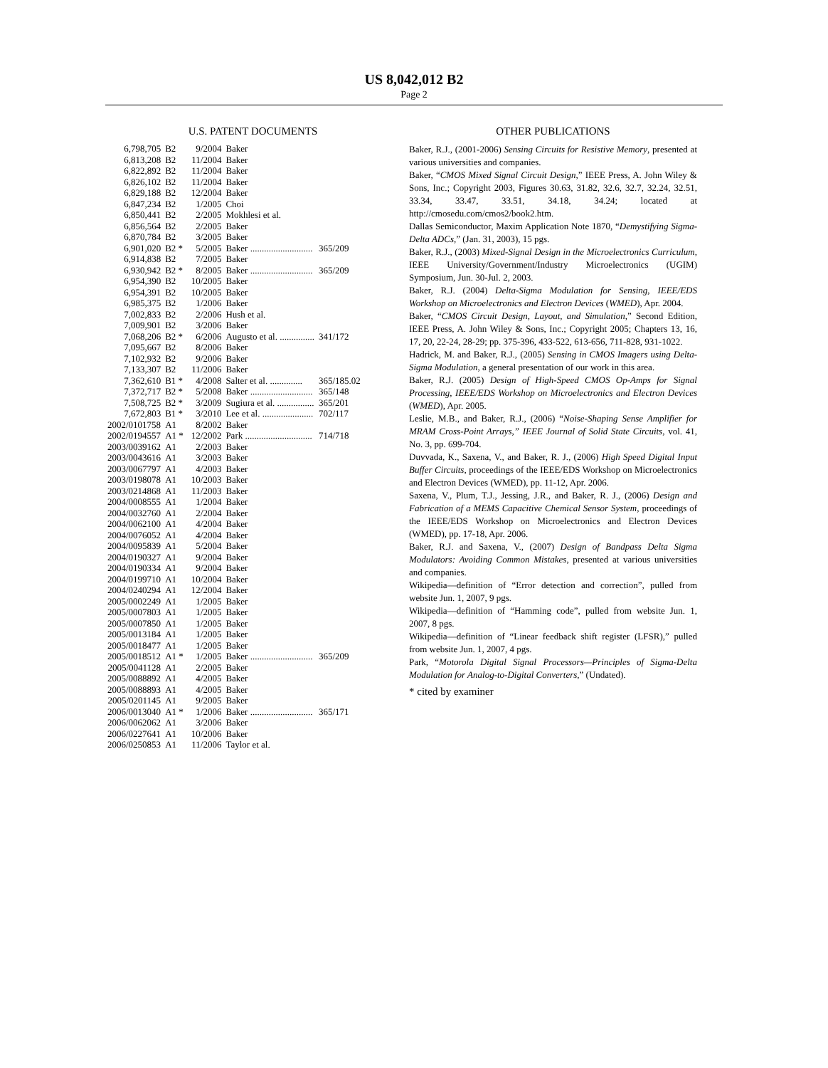US 8,042,012 B2
Page 2
U.S. PATENT DOCUMENTS
| 6,798,705 | B2 | 9/2004 | Baker | |
| 6,813,208 | B2 | 11/2004 | Baker | |
| 6,822,892 | B2 | 11/2004 | Baker | |
| 6,826,102 | B2 | 11/2004 | Baker | |
| 6,829,188 | B2 | 12/2004 | Baker | |
| 6,847,234 | B2 | 1/2005 | Choi | |
| 6,850,441 | B2 | 2/2005 | Mokhlesi et al. | |
| 6,856,564 | B2 | 2/2005 | Baker | |
| 6,870,784 | B2 | 3/2005 | Baker | |
| 6,901,020 | B2 * | 5/2005 | Baker ........................... | 365/209 |
| 6,914,838 | B2 | 7/2005 | Baker | |
| 6,930,942 | B2 * | 8/2005 | Baker ........................... | 365/209 |
| 6,954,390 | B2 | 10/2005 | Baker | |
| 6,954,391 | B2 | 10/2005 | Baker | |
| 6,985,375 | B2 | 1/2006 | Baker | |
| 7,002,833 | B2 | 2/2006 | Hush et al. | |
| 7,009,901 | B2 | 3/2006 | Baker | |
| 7,068,206 | B2 * | 6/2006 | Augusto et al. ............... | 341/172 |
| 7,095,667 | B2 | 8/2006 | Baker | |
| 7,102,932 | B2 | 9/2006 | Baker | |
| 7,133,307 | B2 | 11/2006 | Baker | |
| 7,362,610 | B1 * | 4/2008 | Salter et al. .............. | 365/185.02 |
| 7,372,717 | B2 * | 5/2008 | Baker ........................... | 365/148 |
| 7,508,725 | B2 * | 3/2009 | Sugiura et al. ................ | 365/201 |
| 7,672,803 | B1 * | 3/2010 | Lee et al. ...................... | 702/117 |
| 2002/0101758 | A1 | 8/2002 | Baker | |
| 2002/0194557 | A1 * | 12/2002 | Park ............................. | 714/718 |
| 2003/0039162 | A1 | 2/2003 | Baker | |
| 2003/0043616 | A1 | 3/2003 | Baker | |
| 2003/0067797 | A1 | 4/2003 | Baker | |
| 2003/0198078 | A1 | 10/2003 | Baker | |
| 2003/0214868 | A1 | 11/2003 | Baker | |
| 2004/0008555 | A1 | 1/2004 | Baker | |
| 2004/0032760 | A1 | 2/2004 | Baker | |
| 2004/0062100 | A1 | 4/2004 | Baker | |
| 2004/0076052 | A1 | 4/2004 | Baker | |
| 2004/0095839 | A1 | 5/2004 | Baker | |
| 2004/0190327 | A1 | 9/2004 | Baker | |
| 2004/0190334 | A1 | 9/2004 | Baker | |
| 2004/0199710 | A1 | 10/2004 | Baker | |
| 2004/0240294 | A1 | 12/2004 | Baker | |
| 2005/0002249 | A1 | 1/2005 | Baker | |
| 2005/0007803 | A1 | 1/2005 | Baker | |
| 2005/0007850 | A1 | 1/2005 | Baker | |
| 2005/0013184 | A1 | 1/2005 | Baker | |
| 2005/0018477 | A1 | 1/2005 | Baker | |
| 2005/0018512 | A1 * | 1/2005 | Baker ........................... | 365/209 |
| 2005/0041128 | A1 | 2/2005 | Baker | |
| 2005/0088892 | A1 | 4/2005 | Baker | |
| 2005/0088893 | A1 | 4/2005 | Baker | |
| 2005/0201145 | A1 | 9/2005 | Baker | |
| 2006/0013040 | A1 * | 1/2006 | Baker ........................... | 365/171 |
| 2006/0062062 | A1 | 3/2006 | Baker | |
| 2006/0227641 | A1 | 10/2006 | Baker | |
| 2006/0250853 | A1 | 11/2006 | Taylor et al. | |
OTHER PUBLICATIONS
Baker, R.J., (2001-2006) Sensing Circuits for Resistive Memory, presented at various universities and companies.
Baker, “CMOS Mixed Signal Circuit Design,” IEEE Press, A. John Wiley & Sons, Inc.; Copyright 2003, Figures 30.63, 31.82, 32.6, 32.7, 32.24, 32.51, 33.34, 33.47, 33.51, 34.18, 34.24; located at http://cmosedu.com/cmos2/book2.htm.
Dallas Semiconductor, Maxim Application Note 1870, “Demystifying Sigma-Delta ADCs,” (Jan. 31, 2003), 15 pgs.
Baker, R.J., (2003) Mixed-Signal Design in the Microelectronics Curriculum, IEEE University/Government/Industry Microelectronics (UGIM) Symposium, Jun. 30-Jul. 2, 2003.
Baker, R.J. (2004) Delta-Sigma Modulation for Sensing, IEEE/EDS Workshop on Microelectronics and Electron Devices (WMED), Apr. 2004.
Baker, “CMOS Circuit Design, Layout, and Simulation,” Second Edition, IEEE Press, A. John Wiley & Sons, Inc.; Copyright 2005; Chapters 13, 16, 17, 20, 22-24, 28-29; pp. 375-396, 433-522, 613-656, 711-828, 931-1022.
Hadrick, M. and Baker, R.J., (2005) Sensing in CMOS Imagers using Delta-Sigma Modulation, a general presentation of our work in this area.
Baker, R.J. (2005) Design of High-Speed CMOS Op-Amps for Signal Processing, IEEE/EDS Workshop on Microelectronics and Electron Devices (WMED), Apr. 2005.
Leslie, M.B., and Baker, R.J., (2006) “Noise-Shaping Sense Amplifier for MRAM Cross-Point Arrays,” IEEE Journal of Solid State Circuits, vol. 41, No. 3, pp. 699-704.
Duvvada, K., Saxena, V., and Baker, R. J., (2006) High Speed Digital Input Buffer Circuits, proceedings of the IEEE/EDS Workshop on Microelectronics and Electron Devices (WMED), pp. 11-12, Apr. 2006.
Saxena, V., Plum, T.J., Jessing, J.R., and Baker, R. J., (2006) Design and Fabrication of a MEMS Capacitive Chemical Sensor System, proceedings of the IEEE/EDS Workshop on Microelectronics and Electron Devices (WMED), pp. 17-18, Apr. 2006.
Baker, R.J. and Saxena, V., (2007) Design of Bandpass Delta Sigma Modulators: Avoiding Common Mistakes, presented at various universities and companies.
Wikipedia—definition of “Error detection and correction”, pulled from website Jun. 1, 2007, 9 pgs.
Wikipedia—definition of “Hamming code”, pulled from website Jun. 1, 2007, 8 pgs.
Wikipedia—definition of “Linear feedback shift register (LFSR),” pulled from website Jun. 1, 2007, 4 pgs.
Park, “Motorola Digital Signal Processors—Principles of Sigma-Delta Modulation for Analog-to-Digital Converters,” (Undated).
* cited by examiner